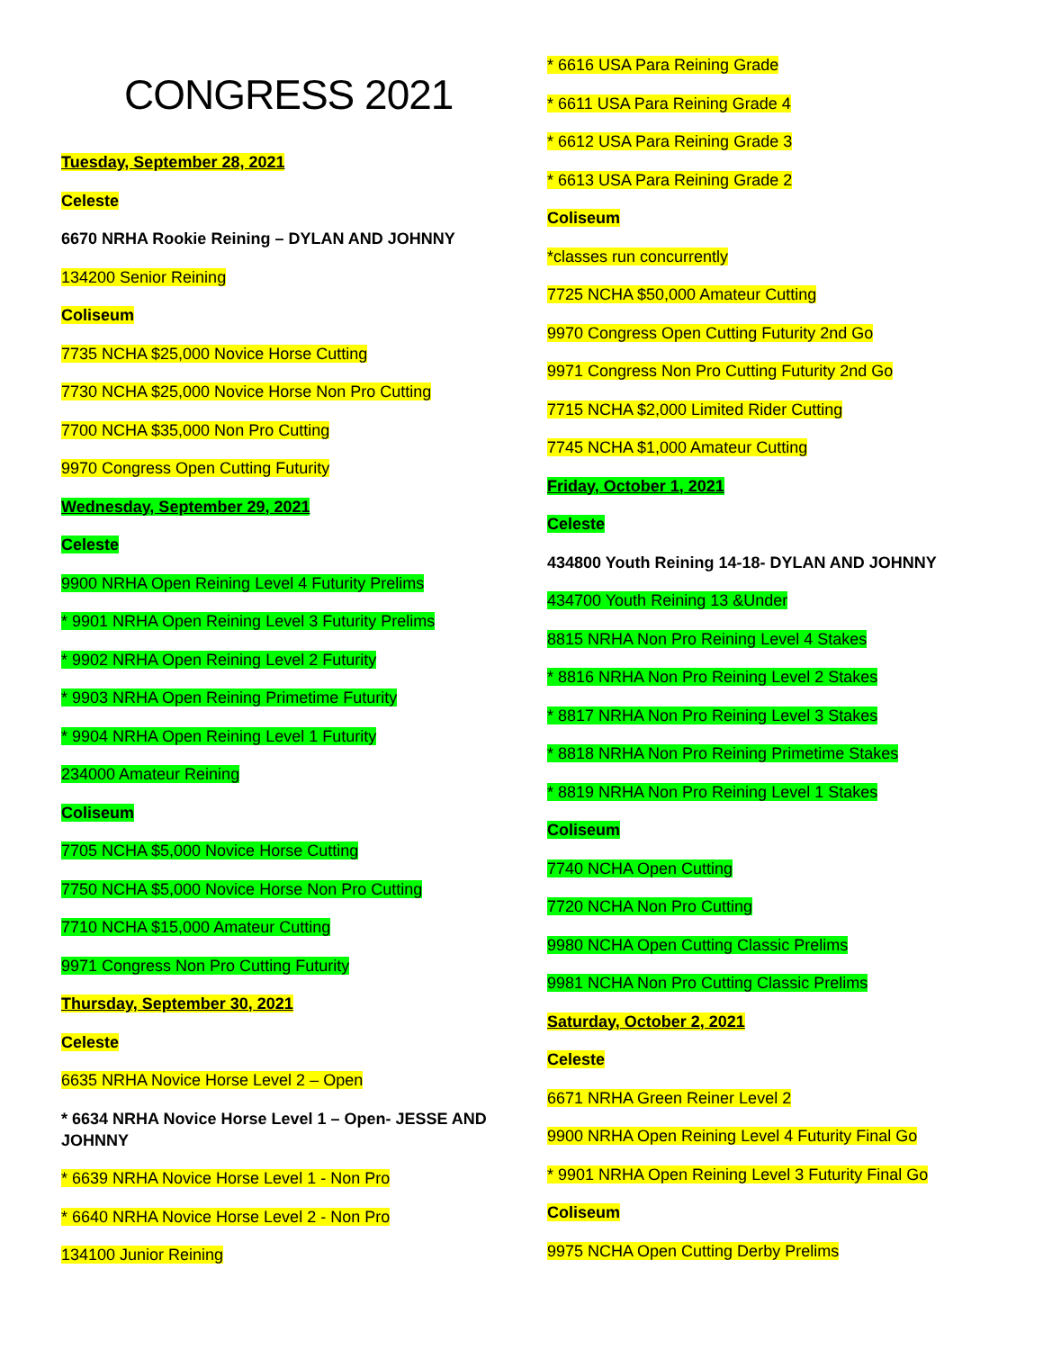CONGRESS 2021
Tuesday, September 28, 2021
Celeste
6670 NRHA Rookie Reining – DYLAN AND JOHNNY
134200 Senior Reining
Coliseum
7735 NCHA $25,000 Novice Horse Cutting
7730 NCHA $25,000 Novice Horse Non Pro Cutting
7700 NCHA $35,000 Non Pro Cutting
9970 Congress Open Cutting Futurity
Wednesday, September 29, 2021
Celeste
9900 NRHA Open Reining Level 4 Futurity Prelims
* 9901 NRHA Open Reining Level 3 Futurity Prelims
* 9902 NRHA Open Reining Level 2 Futurity
* 9903 NRHA Open Reining Primetime Futurity
* 9904 NRHA Open Reining Level 1 Futurity
234000 Amateur Reining
Coliseum
7705 NCHA $5,000 Novice Horse Cutting
7750 NCHA $5,000 Novice Horse Non Pro Cutting
7710 NCHA $15,000 Amateur Cutting
9971 Congress Non Pro Cutting Futurity
Thursday, September 30, 2021
Celeste
6635 NRHA Novice Horse Level 2 – Open
* 6634 NRHA Novice Horse Level 1 – Open- JESSE AND JOHNNY
* 6639 NRHA Novice Horse Level 1 - Non Pro
* 6640 NRHA Novice Horse Level 2 - Non Pro
134100 Junior Reining
* 6616 USA Para Reining Grade
* 6611 USA Para Reining Grade 4
* 6612 USA Para Reining Grade 3
* 6613 USA Para Reining Grade 2
Coliseum
*classes run concurrently
7725 NCHA $50,000 Amateur Cutting
9970 Congress Open Cutting Futurity 2nd Go
9971 Congress Non Pro Cutting Futurity 2nd Go
7715 NCHA $2,000 Limited Rider Cutting
7745 NCHA $1,000 Amateur Cutting
Friday, October 1, 2021
Celeste
434800 Youth Reining 14-18- DYLAN AND JOHNNY
434700 Youth Reining 13 &Under
8815 NRHA Non Pro Reining Level 4 Stakes
* 8816 NRHA Non Pro Reining Level 2 Stakes
* 8817 NRHA Non Pro Reining Level 3 Stakes
* 8818 NRHA Non Pro Reining Primetime Stakes
* 8819 NRHA Non Pro Reining Level 1 Stakes
Coliseum
7740 NCHA Open Cutting
7720 NCHA Non Pro Cutting
9980 NCHA Open Cutting Classic Prelims
9981 NCHA Non Pro Cutting Classic Prelims
Saturday, October 2, 2021
Celeste
6671 NRHA Green Reiner Level 2
9900 NRHA Open Reining Level 4 Futurity Final Go
* 9901 NRHA Open Reining Level 3 Futurity Final Go
Coliseum
9975 NCHA Open Cutting Derby Prelims